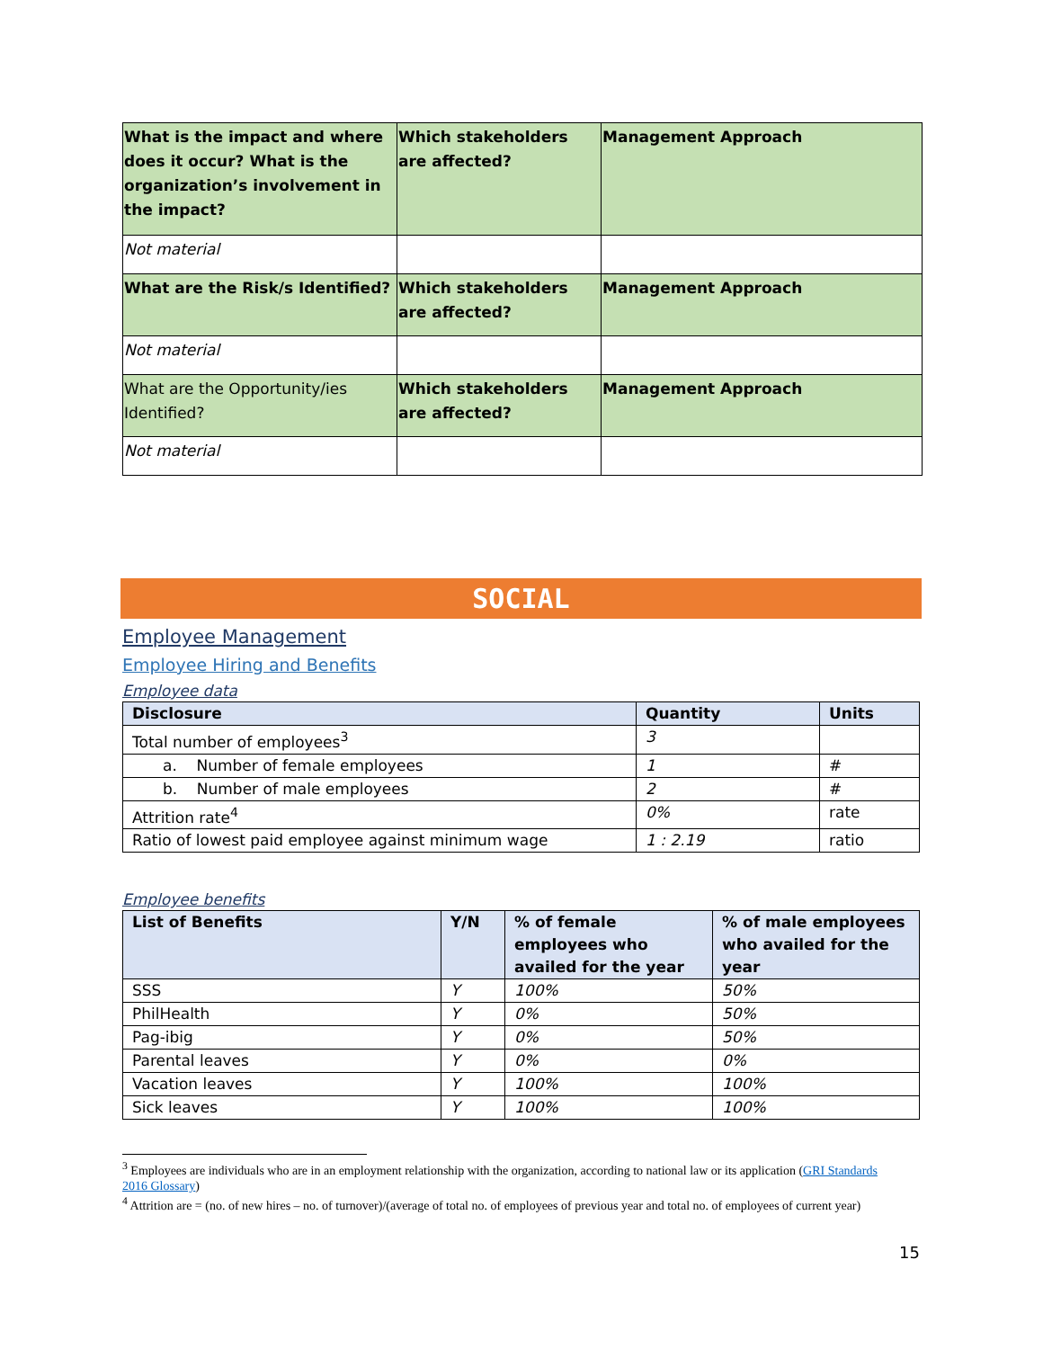| What is the impact and where does it occur? What is the organization’s involvement in the impact? | Which stakeholders are affected? | Management Approach |
| Not material | | |
| What are the Risk/s Identified? | Which stakeholders are affected? | Management Approach |
| Not material | | |
| What are the Opportunity/ies Identified? | Which stakeholders are affected? | Management Approach |
| Not material | | |
SOCIAL
Employee Management
Employee Hiring and Benefits
Employee data
| Disclosure | Quantity | Units |
| --- | --- | --- |
| Total number of employees<sup>3</sup> | 3 | |
| a. Number of female employees | 1 | # |
| b. Number of male employees | 2 | # |
| Attrition rate<sup>4</sup> | 0% | rate |
| Ratio of lowest paid employee against minimum wage | 1 : 2.19 | ratio |
Employee benefits
| List of Benefits | Y/N | % of female employees who availed for the year | % of male employees who availed for the year |
| --- | --- | --- | --- |
| SSS | Y | 100% | 50% |
| PhilHealth | Y | 0% | 50% |
| Pag-ibig | Y | 0% | 50% |
| Parental leaves | Y | 0% | 0% |
| Vacation leaves | Y | 100% | 100% |
| Sick leaves | Y | 100% | 100% |
<sup>3</sup> Employees are individuals who are in an employment relationship with the organization, according to national law or its application (GRI Standards 2016 Glossary)
<sup>4</sup> Attrition are = (no. of new hires – no. of turnover)/(average of total no. of employees of previous year and total no. of employees of current year)
15